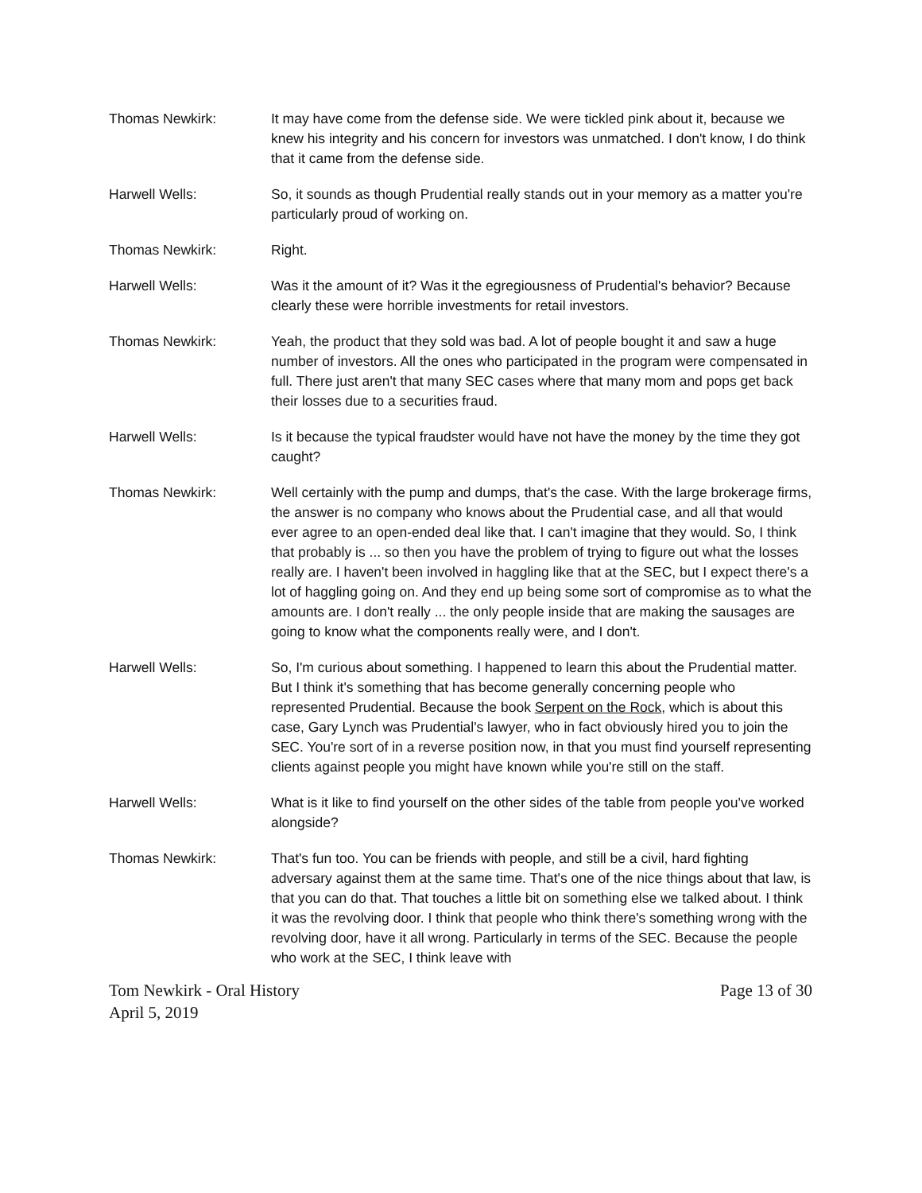Thomas Newkirk: It may have come from the defense side. We were tickled pink about it, because we knew his integrity and his concern for investors was unmatched. I don't know, I do think that it came from the defense side.
Harwell Wells: So, it sounds as though Prudential really stands out in your memory as a matter you're particularly proud of working on.
Thomas Newkirk: Right.
Harwell Wells: Was it the amount of it? Was it the egregiousness of Prudential's behavior? Because clearly these were horrible investments for retail investors.
Thomas Newkirk: Yeah, the product that they sold was bad. A lot of people bought it and saw a huge number of investors. All the ones who participated in the program were compensated in full. There just aren't that many SEC cases where that many mom and pops get back their losses due to a securities fraud.
Harwell Wells: Is it because the typical fraudster would have not have the money by the time they got caught?
Thomas Newkirk: Well certainly with the pump and dumps, that's the case. With the large brokerage firms, the answer is no company who knows about the Prudential case, and all that would ever agree to an open-ended deal like that. I can't imagine that they would. So, I think that probably is ... so then you have the problem of trying to figure out what the losses really are. I haven't been involved in haggling like that at the SEC, but I expect there's a lot of haggling going on. And they end up being some sort of compromise as to what the amounts are. I don't really ... the only people inside that are making the sausages are going to know what the components really were, and I don't.
Harwell Wells: So, I'm curious about something. I happened to learn this about the Prudential matter. But I think it's something that has become generally concerning people who represented Prudential. Because the book Serpent on the Rock, which is about this case, Gary Lynch was Prudential's lawyer, who in fact obviously hired you to join the SEC. You're sort of in a reverse position now, in that you must find yourself representing clients against people you might have known while you're still on the staff.
Harwell Wells: What is it like to find yourself on the other sides of the table from people you've worked alongside?
Thomas Newkirk: That's fun too. You can be friends with people, and still be a civil, hard fighting adversary against them at the same time. That's one of the nice things about that law, is that you can do that. That touches a little bit on something else we talked about. I think it was the revolving door. I think that people who think there's something wrong with the revolving door, have it all wrong. Particularly in terms of the SEC. Because the people who work at the SEC, I think leave with
Tom Newkirk - Oral History
April 5, 2019
Page 13 of 30